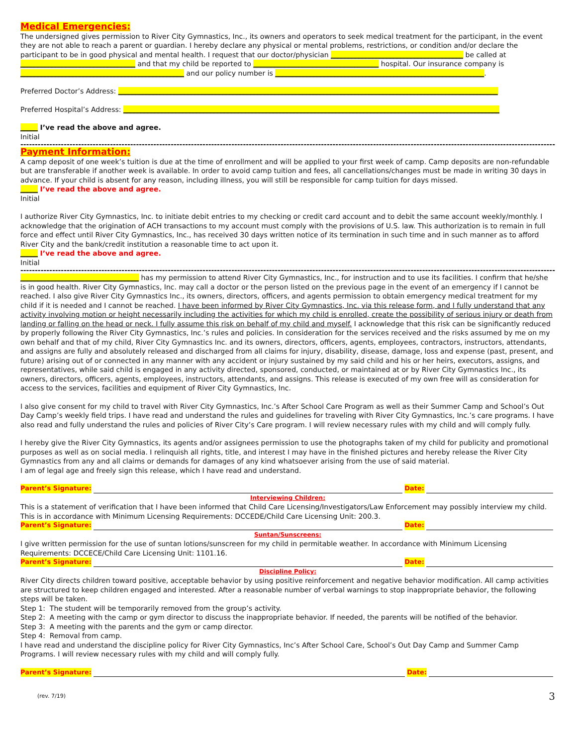Medical Emergencies:
The undersigned gives permission to River City Gymnastics, Inc., its owners and operators to seek medical treatment for the participant, in the event they are not able to reach a parent or guardian. I hereby declare any physical or mental problems, restrictions, or condition and/or declare the participant to be in good physical and mental health. I request that our doctor/physician ______________________________________ be called at _________________________________ and that my child be reported to ____________________________________ hospital. Our insurance company is _______________________________________________ and our policy number is ____________________________________________________________.
Preferred Doctor’s Address: _____________________________________________________________________________________________________________
Preferred Hospital’s Address: ____________________________________________________________________________________________________________
_____ I’ve read the above and agree.
Initial
-------------------------------------------------------------------------------------------------------------------------------------------------------------------------------------------
Payment Information:
A camp deposit of one week’s tuition is due at the time of enrollment and will be applied to your first week of camp. Camp deposits are non-refundable but are transferable if another week is available. In order to avoid camp tuition and fees, all cancellations/changes must be made in writing 30 days in advance. If your child is absent for any reason, including illness, you will still be responsible for camp tuition for days missed.
_____ I’ve read the above and agree.
Initial
I authorize River City Gymnastics, Inc. to initiate debit entries to my checking or credit card account and to debit the same account weekly/monthly. I acknowledge that the origination of ACH transactions to my account must comply with the provisions of U.S. law. This authorization is to remain in full force and effect until River City Gymnastics, Inc., has received 30 days written notice of its termination in such time and in such manner as to afford River City and the bank/credit institution a reasonable time to act upon it.
_____ I’ve read the above and agree.
Initial
-------------------------------------------------------------------------------------------------------------------------------------------------------------------------------------------
__________________________________ has my permission to attend River City Gymnastics, Inc., for instruction and to use its facilities. I confirm that he/she is in good health. River City Gymnastics, Inc. may call a doctor or the person listed on the previous page in the event of an emergency if I cannot be reached. I also give River City Gymnastics Inc., its owners, directors, officers, and agents permission to obtain emergency medical treatment for my child if it is needed and I cannot be reached. I have been informed by River City Gymnastics, Inc. via this release form, and I fully understand that any activity involving motion or height necessarily including the activities for which my child is enrolled, create the possibility of serious injury or death from landing or falling on the head or neck. I fully assume this risk on behalf of my child and myself. I acknowledge that this risk can be significantly reduced by properly following the River City Gymnastics, Inc.’s rules and policies. In consideration for the services received and the risks assumed by me on my own behalf and that of my child, River City Gymnastics Inc. and its owners, directors, officers, agents, employees, contractors, instructors, attendants, and assigns are fully and absolutely released and discharged from all claims for injury, disability, disease, damage, loss and expense (past, present, and future) arising out of or connected in any manner with any accident or injury sustained by my said child and his or her heirs, executors, assigns, and representatives, while said child is engaged in any activity directed, sponsored, conducted, or maintained at or by River City Gymnastics Inc., its owners, directors, officers, agents, employees, instructors, attendants, and assigns. This release is executed of my own free will as consideration for access to the services, facilities and equipment of River City Gymnastics, Inc.
I also give consent for my child to travel with River City Gymnastics, Inc.’s After School Care Program as well as their Summer Camp and School’s Out Day Camp’s weekly field trips. I have read and understand the rules and guidelines for traveling with River City Gymnastics, Inc.’s care programs. I have also read and fully understand the rules and policies of River City’s Care program. I will review necessary rules with my child and will comply fully.
I hereby give the River City Gymnastics, its agents and/or assignees permission to use the photographs taken of my child for publicity and promotional purposes as well as on social media. I relinquish all rights, title, and interest I may have in the finished pictures and hereby release the River City Gymnastics from any and all claims or demands for damages of any kind whatsoever arising from the use of said material.
I am of legal age and freely sign this release, which I have read and understand.
Parent’s Signature: Date:
Interviewing Children:
This is a statement of verification that I have been informed that Child Care Licensing/Investigators/Law Enforcement may possibly interview my child. This is in accordance with Minimum Licensing Requirements: DCCEDE/Child Care Licensing Unit: 200.3.
Parent’s Signature: Date:
Suntan/Sunscreens:
I give written permission for the use of suntan lotions/sunscreen for my child in permitable weather. In accordance with Minimum Licensing Requirements: DCCECE/Child Care Licensing Unit: 1101.16.
Parent’s Signature: Date:
Discipline Policy:
River City directs children toward positive, acceptable behavior by using positive reinforcement and negative behavior modification. All camp activities are structured to keep children engaged and interested. After a reasonable number of verbal warnings to stop inappropriate behavior, the following steps will be taken.
Step 1: The student will be temporarily removed from the group’s activity.
Step 2: A meeting with the camp or gym director to discuss the inappropriate behavior. If needed, the parents will be notified of the behavior.
Step 3: A meeting with the parents and the gym or camp director.
Step 4: Removal from camp.
I have read and understand the discipline policy for River City Gymnastics, Inc’s After School Care, School’s Out Day Camp and Summer Camp Programs. I will review necessary rules with my child and will comply fully.
Parent’s Signature: Date:
(rev. 7/19) 3